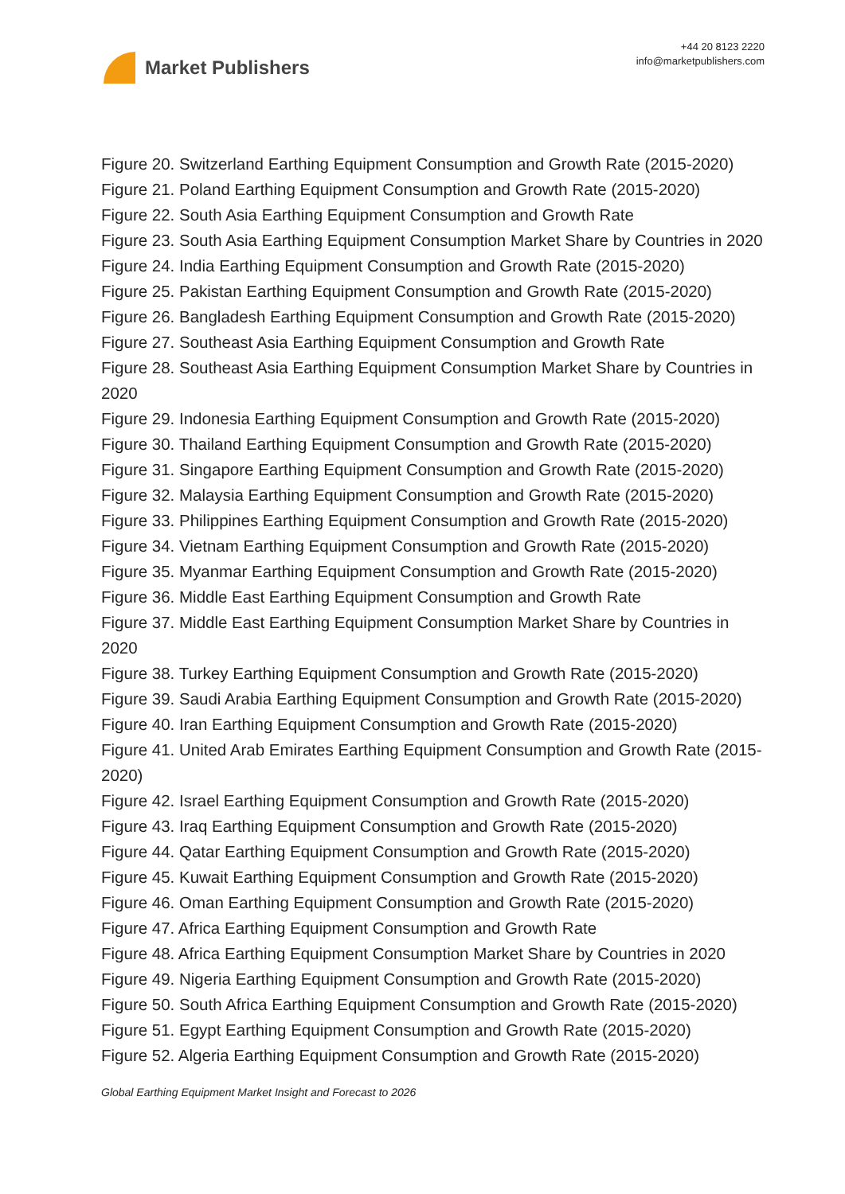Market Publishers
+44 20 8123 2220
info@marketpublishers.com
Figure 20. Switzerland Earthing Equipment Consumption and Growth Rate (2015-2020)
Figure 21. Poland Earthing Equipment Consumption and Growth Rate (2015-2020)
Figure 22. South Asia Earthing Equipment Consumption and Growth Rate
Figure 23. South Asia Earthing Equipment Consumption Market Share by Countries in 2020
Figure 24. India Earthing Equipment Consumption and Growth Rate (2015-2020)
Figure 25. Pakistan Earthing Equipment Consumption and Growth Rate (2015-2020)
Figure 26. Bangladesh Earthing Equipment Consumption and Growth Rate (2015-2020)
Figure 27. Southeast Asia Earthing Equipment Consumption and Growth Rate
Figure 28. Southeast Asia Earthing Equipment Consumption Market Share by Countries in 2020
Figure 29. Indonesia Earthing Equipment Consumption and Growth Rate (2015-2020)
Figure 30. Thailand Earthing Equipment Consumption and Growth Rate (2015-2020)
Figure 31. Singapore Earthing Equipment Consumption and Growth Rate (2015-2020)
Figure 32. Malaysia Earthing Equipment Consumption and Growth Rate (2015-2020)
Figure 33. Philippines Earthing Equipment Consumption and Growth Rate (2015-2020)
Figure 34. Vietnam Earthing Equipment Consumption and Growth Rate (2015-2020)
Figure 35. Myanmar Earthing Equipment Consumption and Growth Rate (2015-2020)
Figure 36. Middle East Earthing Equipment Consumption and Growth Rate
Figure 37. Middle East Earthing Equipment Consumption Market Share by Countries in 2020
Figure 38. Turkey Earthing Equipment Consumption and Growth Rate (2015-2020)
Figure 39. Saudi Arabia Earthing Equipment Consumption and Growth Rate (2015-2020)
Figure 40. Iran Earthing Equipment Consumption and Growth Rate (2015-2020)
Figure 41. United Arab Emirates Earthing Equipment Consumption and Growth Rate (2015-2020)
Figure 42. Israel Earthing Equipment Consumption and Growth Rate (2015-2020)
Figure 43. Iraq Earthing Equipment Consumption and Growth Rate (2015-2020)
Figure 44. Qatar Earthing Equipment Consumption and Growth Rate (2015-2020)
Figure 45. Kuwait Earthing Equipment Consumption and Growth Rate (2015-2020)
Figure 46. Oman Earthing Equipment Consumption and Growth Rate (2015-2020)
Figure 47. Africa Earthing Equipment Consumption and Growth Rate
Figure 48. Africa Earthing Equipment Consumption Market Share by Countries in 2020
Figure 49. Nigeria Earthing Equipment Consumption and Growth Rate (2015-2020)
Figure 50. South Africa Earthing Equipment Consumption and Growth Rate (2015-2020)
Figure 51. Egypt Earthing Equipment Consumption and Growth Rate (2015-2020)
Figure 52. Algeria Earthing Equipment Consumption and Growth Rate (2015-2020)
Global Earthing Equipment Market Insight and Forecast to 2026